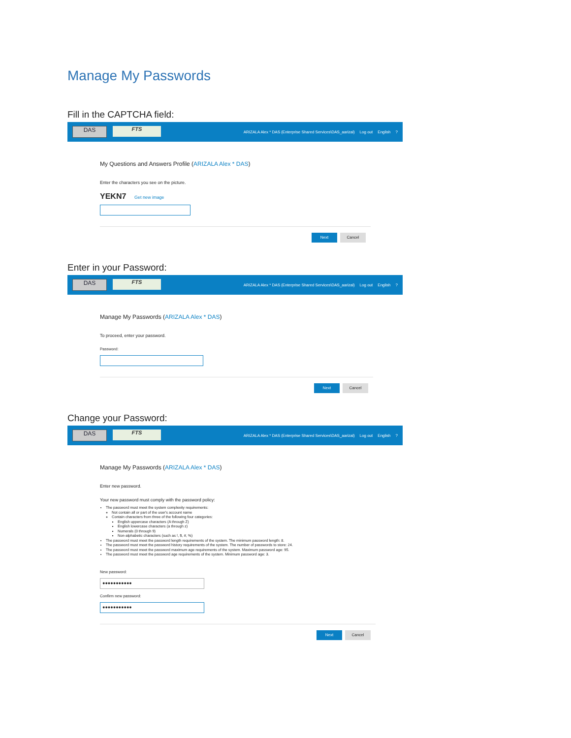Manage My Passwords
Fill in the CAPTCHA field:
DAS FTS
ARIZALA Alex * DAS (Enterprise Shared Services\DAS_aarizal) Log out English?
My Questions and Answers Profile (ARIZALA Alex * DAS)
Enter the characters you see on the picture.
YEKN7 Get new image
Next Cancel
Enter in your Password:
DAS FTS
ARIZALA Alex * DAS (Enterprise Shared Services\DAS_aarizal) Log out English?
Manage My Passwords (ARIZALA Alex * DAS)
To proceed, enter your password.
Password:
Next Cancel
Change your Password:
DAS FTS
ARIZALA Alex * DAS (Enterprise Shared Services\DAS_aarizal) Log out English?
Manage My Passwords (ARIZALA Alex * DAS)
Enter new password.
Your new password must comply with the password policy:
The password must meet the system complexity requirements:
Not contain all or part of the user's account name
Contain characters from three of the following four categories:
English uppercase characters (A through Z)
English lowercase characters (a through z)
Numerals (0 through 9)
Non-alphabetic characters (such as !, $, #, %)
The password must meet the password length requirements of the system. The minimum password length: 8.
The password must meet the password history requirements of the system. The number of passwords to store: 24.
The password must meet the password maximum age requirements of the system. Maximum password age: 95.
The password must meet the password age requirements of the system. Minimum password age: 3.
New password:
●●●●●●●●●●●
Confirm new password:
●●●●●●●●●●●
Next Cancel